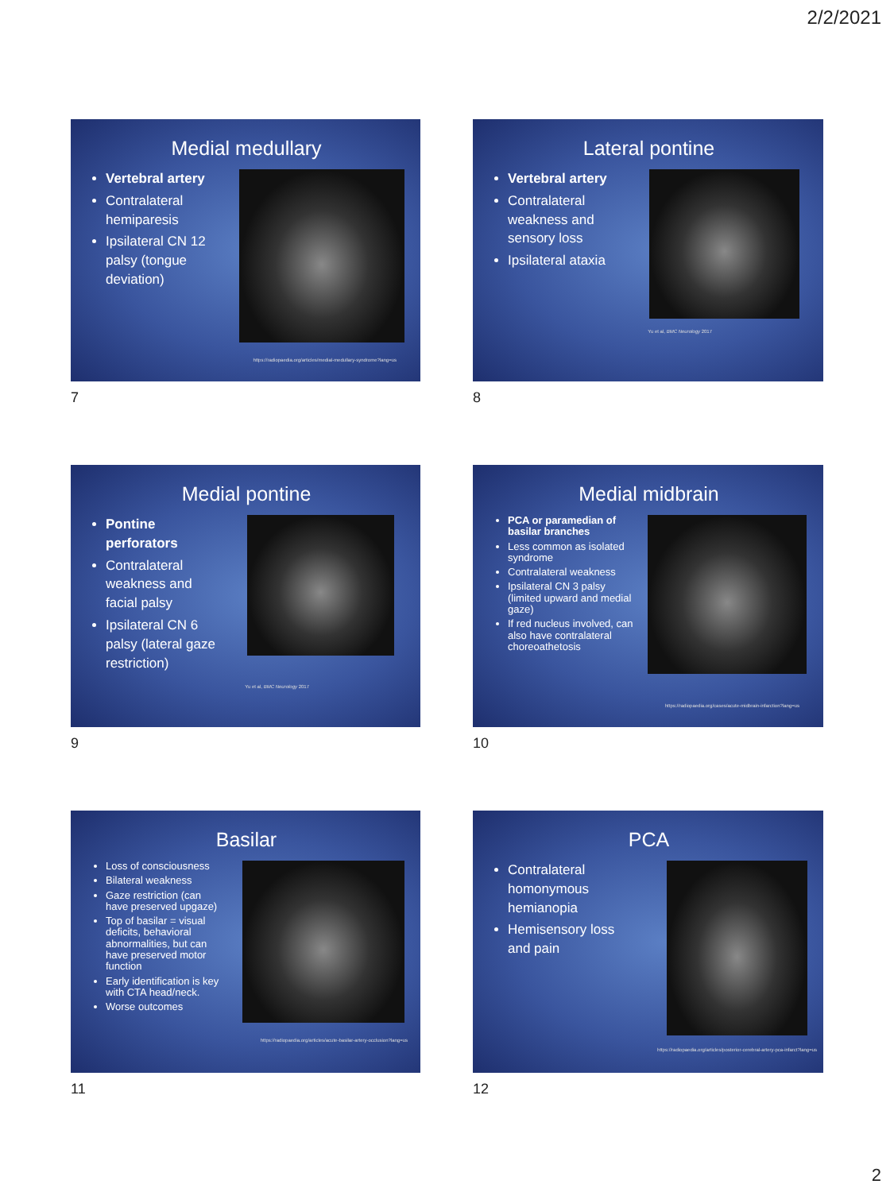2/2/2021
Medial medullary
Vertebral artery
Contralateral hemiparesis
Ipsilateral CN 12 palsy (tongue deviation)
https://radiopaedia.org/articles/medial-medullary-syndrome?lang=us
7
Lateral pontine
Vertebral artery
Contralateral weakness and sensory loss
Ipsilateral ataxia
Yu et al, BMC Neurology 2017
8
Medial pontine
Pontine perforators
Contralateral weakness and facial palsy
Ipsilateral CN 6 palsy (lateral gaze restriction)
Yu et al, BMC Neurology 2017
9
Medial midbrain
PCA or paramedian of basilar branches
Less common as isolated syndrome
Contralateral weakness
Ipsilateral CN 3 palsy (limited upward and medial gaze)
If red nucleus involved, can also have contralateral choreoathetosis
https://radiopaedia.org/cases/acute-midbrain-infarction?lang=us
10
Basilar
Loss of consciousness
Bilateral weakness
Gaze restriction (can have preserved upgaze)
Top of basilar = visual deficits, behavioral abnormalities, but can have preserved motor function
Early identification is key with CTA head/neck.
Worse outcomes
https://radiopaedia.org/articles/acute-basilar-artery-occlusion?lang=us
11
PCA
Contralateral homonymous hemianopia
Hemisensory loss and pain
https://radiopaedia.org/articles/posterior-cerebral-artery-pca-infarct?lang=us
12
2